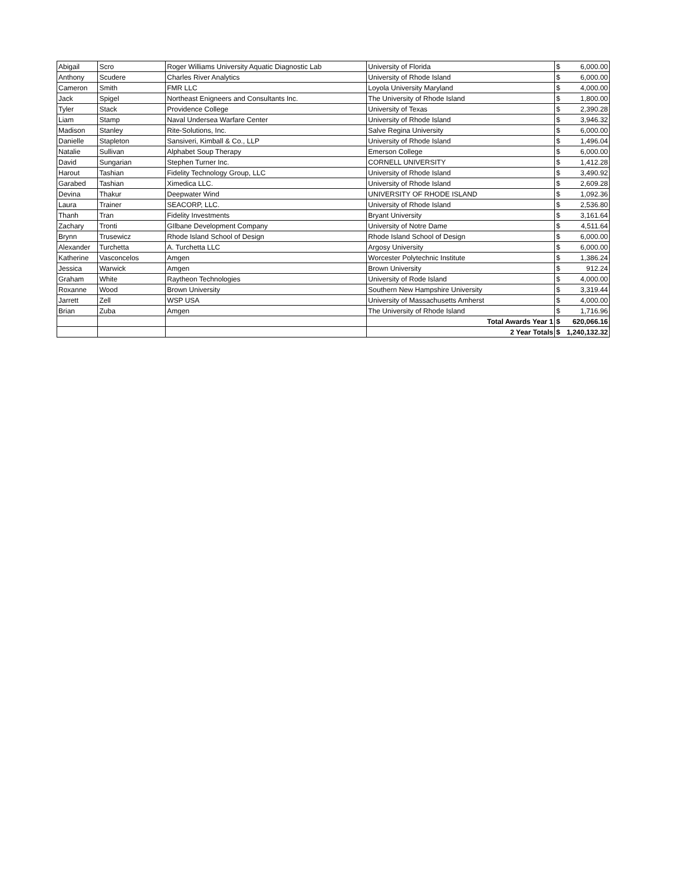| Abigail | Scro | Roger Williams University Aquatic Diagnostic Lab | University of Florida | $ | 6,000.00 |
| Anthony | Scudere | Charles River Analytics | University of Rhode Island | $ | 6,000.00 |
| Cameron | Smith | FMR LLC | Loyola University Maryland | $ | 4,000.00 |
| Jack | Spigel | Northeast Enigneers and Consultants Inc. | The University of Rhode Island | $ | 1,800.00 |
| Tyler | Stack | Providence College | University of Texas | $ | 2,390.28 |
| Liam | Stamp | Naval Undersea Warfare Center | University of Rhode Island | $ | 3,946.32 |
| Madison | Stanley | Rite-Solutions, Inc. | Salve Regina University | $ | 6,000.00 |
| Danielle | Stapleton | Sansiveri, Kimball & Co., LLP | University of Rhode Island | $ | 1,496.04 |
| Natalie | Sullivan | Alphabet Soup Therapy | Emerson College | $ | 6,000.00 |
| David | Sungarian | Stephen Turner Inc. | CORNELL UNIVERSITY | $ | 1,412.28 |
| Harout | Tashian | Fidelity Technology Group, LLC | University of Rhode Island | $ | 3,490.92 |
| Garabed | Tashian | Ximedica LLC. | University of Rhode Island | $ | 2,609.28 |
| Devina | Thakur | Deepwater Wind | UNIVERSITY OF RHODE ISLAND | $ | 1,092.36 |
| Laura | Trainer | SEACORP, LLC. | University of Rhode Island | $ | 2,536.80 |
| Thanh | Tran | Fidelity Investments | Bryant University | $ | 3,161.64 |
| Zachary | Tronti | GIlbane Development Company | University of Notre Dame | $ | 4,511.64 |
| Brynn | Trusewicz | Rhode Island School of Design | Rhode Island School of Design | $ | 6,000.00 |
| Alexander | Turchetta | A. Turchetta LLC | Argosy University | $ | 6,000.00 |
| Katherine | Vasconcelos | Amgen | Worcester Polytechnic Institute | $ | 1,386.24 |
| Jessica | Warwick | Amgen | Brown University | $ | 912.24 |
| Graham | White | Raytheon Technologies | University of Rode Island | $ | 4,000.00 |
| Roxanne | Wood | Brown University | Southern New Hampshire University | $ | 3,319.44 |
| Jarrett | Zell | WSP USA | University of Massachusetts Amherst | $ | 4,000.00 |
| Brian | Zuba | Amgen | The University of Rhode Island | $ | 1,716.96 |
| | | | Total Awards Year 1 | $ | 620,066.16 |
| | | | 2 Year Totals | $ | 1,240,132.32 |